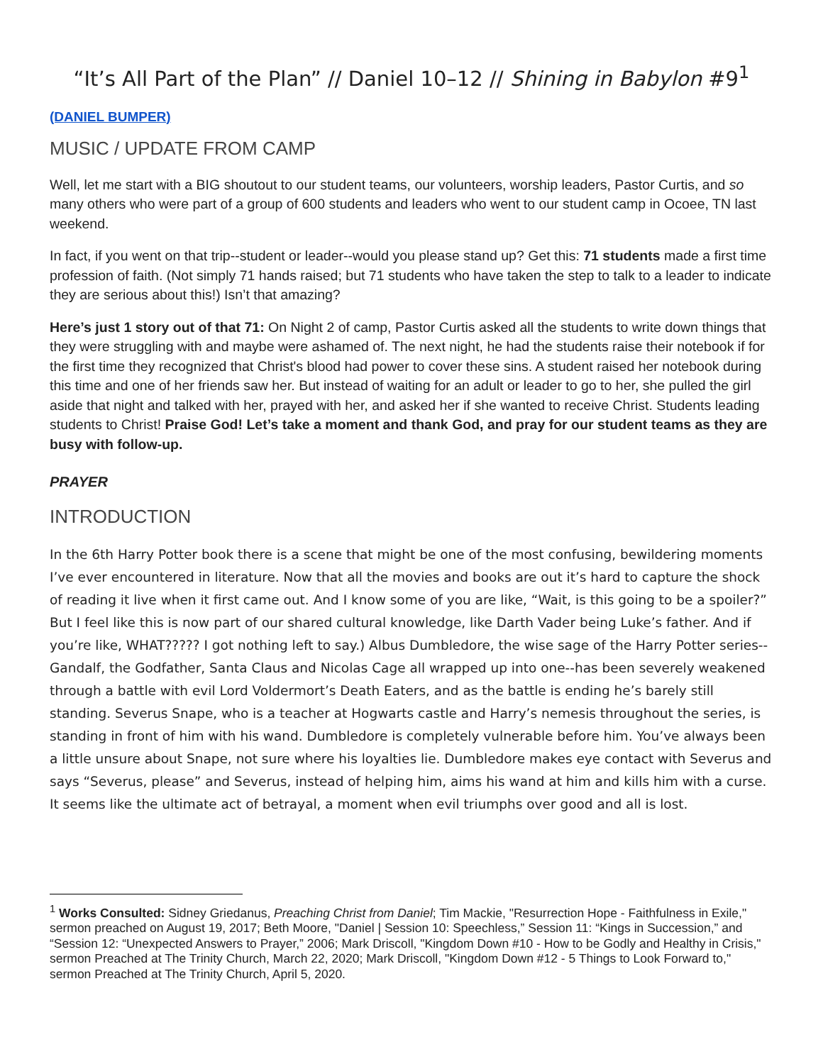“It’s All Part of the Plan” // Daniel 10–12 // Shining in Babylon #9<sup>1</sup>
(DANIEL BUMPER)
MUSIC / UPDATE FROM CAMP
Well, let me start with a BIG shoutout to our student teams, our volunteers, worship leaders, Pastor Curtis, and so many others who were part of a group of 600 students and leaders who went to our student camp in Ocoee, TN last weekend.
In fact, if you went on that trip--student or leader--would you please stand up? Get this: 71 students made a first time profession of faith. (Not simply 71 hands raised; but 71 students who have taken the step to talk to a leader to indicate they are serious about this!) Isn’t that amazing?
Here’s just 1 story out of that 71: On Night 2 of camp, Pastor Curtis asked all the students to write down things that they were struggling with and maybe were ashamed of. The next night, he had the students raise their notebook if for the first time they recognized that Christ's blood had power to cover these sins. A student raised her notebook during this time and one of her friends saw her. But instead of waiting for an adult or leader to go to her, she pulled the girl aside that night and talked with her, prayed with her, and asked her if she wanted to receive Christ. Students leading students to Christ! Praise God! Let’s take a moment and thank God, and pray for our student teams as they are busy with follow-up.
PRAYER
INTRODUCTION
In the 6th Harry Potter book there is a scene that might be one of the most confusing, bewildering moments I’ve ever encountered in literature. Now that all the movies and books are out it’s hard to capture the shock of reading it live when it first came out. And I know some of you are like, “Wait, is this going to be a spoiler?” But I feel like this is now part of our shared cultural knowledge, like Darth Vader being Luke’s father. And if you’re like, WHAT????? I got nothing left to say.) Albus Dumbledore, the wise sage of the Harry Potter series--Gandalf, the Godfather, Santa Claus and Nicolas Cage all wrapped up into one--has been severely weakened through a battle with evil Lord Voldermort’s Death Eaters, and as the battle is ending he’s barely still standing. Severus Snape, who is a teacher at Hogwarts castle and Harry’s nemesis throughout the series, is standing in front of him with his wand. Dumbledore is completely vulnerable before him. You’ve always been a little unsure about Snape, not sure where his loyalties lie. Dumbledore makes eye contact with Severus and says “Severus, please” and Severus, instead of helping him, aims his wand at him and kills him with a curse. It seems like the ultimate act of betrayal, a moment when evil triumphs over good and all is lost.
<sup>1</sup> Works Consulted: Sidney Griedanus, Preaching Christ from Daniel; Tim Mackie, "Resurrection Hope - Faithfulness in Exile," sermon preached on August 19, 2017; Beth Moore, "Daniel | Session 10: Speechless,” Session 11: “Kings in Succession,” and “Session 12: “Unexpected Answers to Prayer,” 2006; Mark Driscoll, "Kingdom Down #10 - How to be Godly and Healthy in Crisis," sermon Preached at The Trinity Church, March 22, 2020; Mark Driscoll, "Kingdom Down #12 - 5 Things to Look Forward to," sermon Preached at The Trinity Church, April 5, 2020.